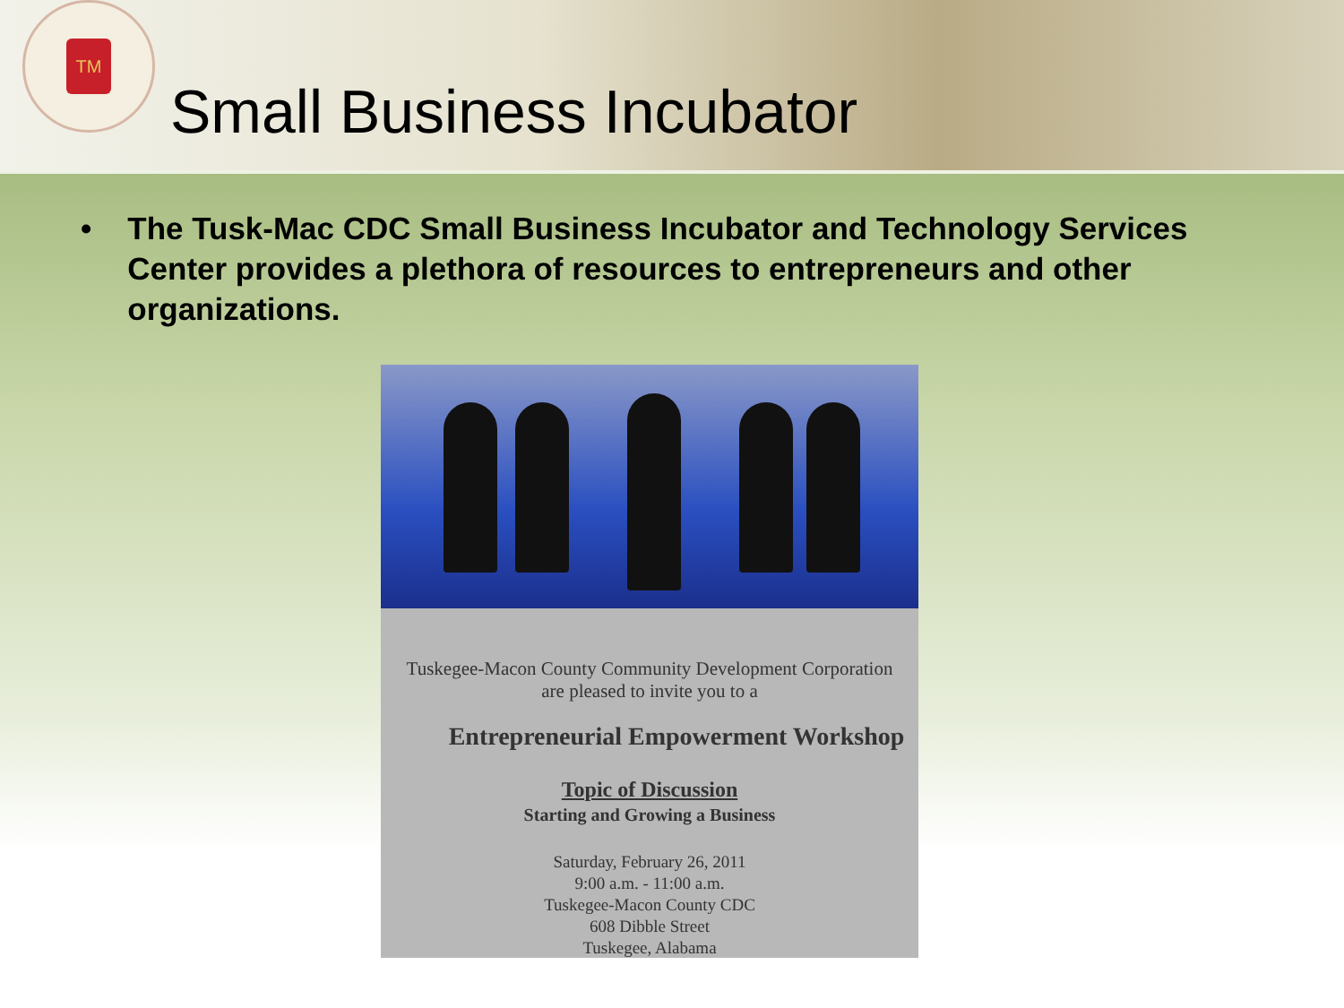TM
Small Business Incubator
• The Tusk-Mac CDC Small Business Incubator and Technology Services Center provides a plethora of resources to entrepreneurs and other organizations.
Tuskegee-Macon County Community Development Corporation
are pleased to invite you to a
Entrepreneurial Empowerment Workshop
Topic of Discussion
Starting and Growing a Business
Saturday, February 26, 2011
9:00 a.m. - 11:00 a.m.
Tuskegee-Macon County CDC
608 Dibble Street
Tuskegee, Alabama